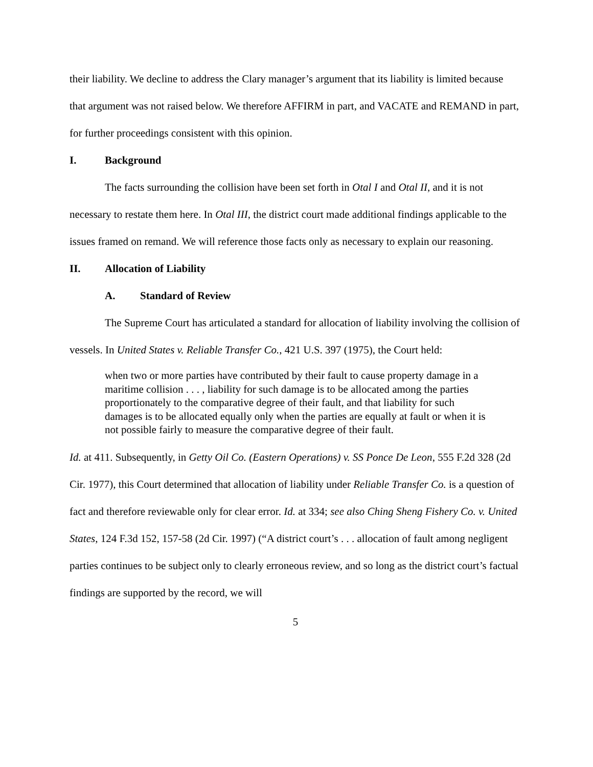their liability. We decline to address the Clary manager’s argument that its liability is limited because that argument was not raised below. We therefore AFFIRM in part, and VACATE and REMAND in part, for further proceedings consistent with this opinion.
I. Background
The facts surrounding the collision have been set forth in Otal I and Otal II, and it is not necessary to restate them here. In Otal III, the district court made additional findings applicable to the issues framed on remand. We will reference those facts only as necessary to explain our reasoning.
II. Allocation of Liability
A. Standard of Review
The Supreme Court has articulated a standard for allocation of liability involving the collision of vessels. In United States v. Reliable Transfer Co., 421 U.S. 397 (1975), the Court held:
when two or more parties have contributed by their fault to cause property damage in a maritime collision . . . , liability for such damage is to be allocated among the parties proportionately to the comparative degree of their fault, and that liability for such damages is to be allocated equally only when the parties are equally at fault or when it is not possible fairly to measure the comparative degree of their fault.
Id. at 411. Subsequently, in Getty Oil Co. (Eastern Operations) v. SS Ponce De Leon, 555 F.2d 328 (2d Cir. 1977), this Court determined that allocation of liability under Reliable Transfer Co. is a question of fact and therefore reviewable only for clear error. Id. at 334; see also Ching Sheng Fishery Co. v. United States, 124 F.3d 152, 157-58 (2d Cir. 1997) (“A district court’s . . . allocation of fault among negligent parties continues to be subject only to clearly erroneous review, and so long as the district court’s factual findings are supported by the record, we will
5